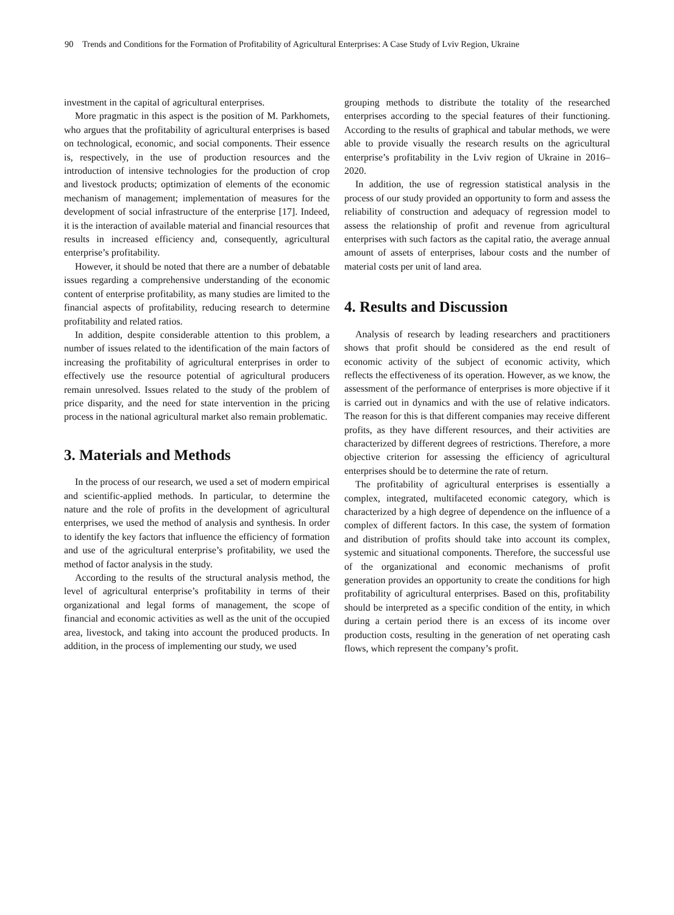90 Trends and Conditions for the Formation of Profitability of Agricultural Enterprises: A Case Study of Lviv Region, Ukraine
investment in the capital of agricultural enterprises.
More pragmatic in this aspect is the position of M. Parkhomets, who argues that the profitability of agricultural enterprises is based on technological, economic, and social components. Their essence is, respectively, in the use of production resources and the introduction of intensive technologies for the production of crop and livestock products; optimization of elements of the economic mechanism of management; implementation of measures for the development of social infrastructure of the enterprise [17]. Indeed, it is the interaction of available material and financial resources that results in increased efficiency and, consequently, agricultural enterprise’s profitability.
However, it should be noted that there are a number of debatable issues regarding a comprehensive understanding of the economic content of enterprise profitability, as many studies are limited to the financial aspects of profitability, reducing research to determine profitability and related ratios.
In addition, despite considerable attention to this problem, a number of issues related to the identification of the main factors of increasing the profitability of agricultural enterprises in order to effectively use the resource potential of agricultural producers remain unresolved. Issues related to the study of the problem of price disparity, and the need for state intervention in the pricing process in the national agricultural market also remain problematic.
3. Materials and Methods
In the process of our research, we used a set of modern empirical and scientific-applied methods. In particular, to determine the nature and the role of profits in the development of agricultural enterprises, we used the method of analysis and synthesis. In order to identify the key factors that influence the efficiency of formation and use of the agricultural enterprise’s profitability, we used the method of factor analysis in the study.
According to the results of the structural analysis method, the level of agricultural enterprise’s profitability in terms of their organizational and legal forms of management, the scope of financial and economic activities as well as the unit of the occupied area, livestock, and taking into account the produced products. In addition, in the process of implementing our study, we used
grouping methods to distribute the totality of the researched enterprises according to the special features of their functioning. According to the results of graphical and tabular methods, we were able to provide visually the research results on the agricultural enterprise’s profitability in the Lviv region of Ukraine in 2016–2020.
In addition, the use of regression statistical analysis in the process of our study provided an opportunity to form and assess the reliability of construction and adequacy of regression model to assess the relationship of profit and revenue from agricultural enterprises with such factors as the capital ratio, the average annual amount of assets of enterprises, labour costs and the number of material costs per unit of land area.
4. Results and Discussion
Analysis of research by leading researchers and practitioners shows that profit should be considered as the end result of economic activity of the subject of economic activity, which reflects the effectiveness of its operation. However, as we know, the assessment of the performance of enterprises is more objective if it is carried out in dynamics and with the use of relative indicators. The reason for this is that different companies may receive different profits, as they have different resources, and their activities are characterized by different degrees of restrictions. Therefore, a more objective criterion for assessing the efficiency of agricultural enterprises should be to determine the rate of return.
The profitability of agricultural enterprises is essentially a complex, integrated, multifaceted economic category, which is characterized by a high degree of dependence on the influence of a complex of different factors. In this case, the system of formation and distribution of profits should take into account its complex, systemic and situational components. Therefore, the successful use of the organizational and economic mechanisms of profit generation provides an opportunity to create the conditions for high profitability of agricultural enterprises. Based on this, profitability should be interpreted as a specific condition of the entity, in which during a certain period there is an excess of its income over production costs, resulting in the generation of net operating cash flows, which represent the company’s profit.